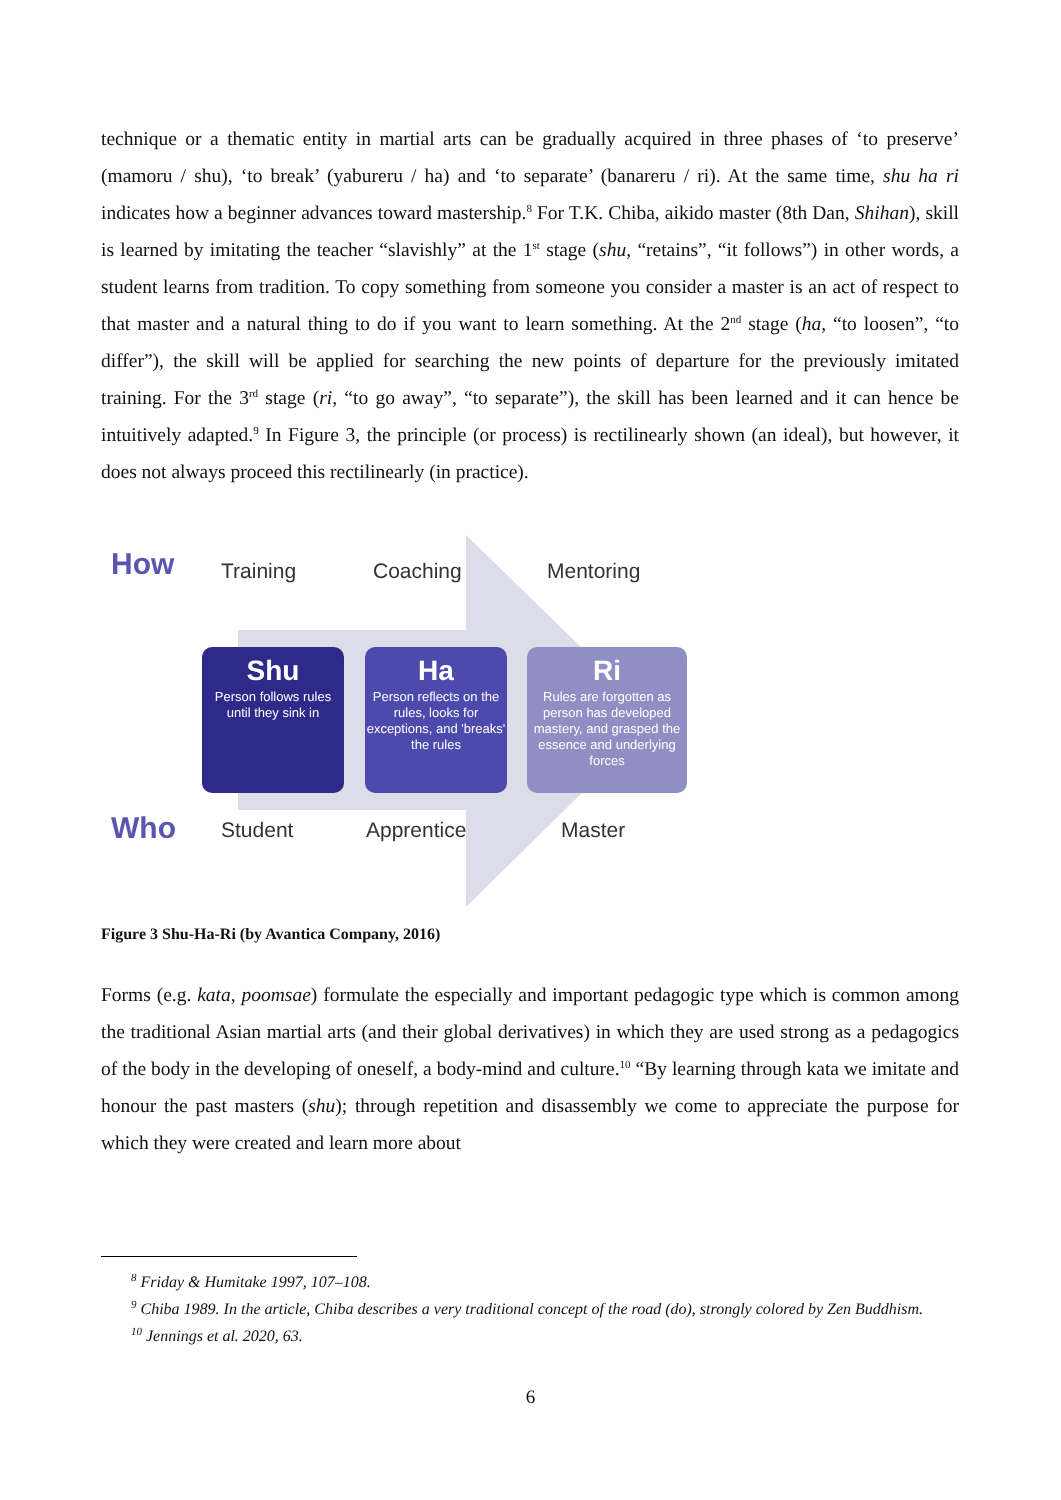technique or a thematic entity in martial arts can be gradually acquired in three phases of ‘to preserve’ (mamoru / shu), ‘to break’ (yabureru / ha) and ‘to separate’ (banareru / ri). At the same time, shu ha ri indicates how a beginner advances toward mastership.<sup>8</sup> For T.K. Chiba, aikido master (8th Dan, Shihan), skill is learned by imitating the teacher “slavishly” at the 1<sup>st</sup> stage (shu, “retains”, “it follows”) in other words, a student learns from tradition. To copy something from someone you consider a master is an act of respect to that master and a natural thing to do if you want to learn something. At the 2<sup>nd</sup> stage (ha, “to loosen”, “to differ”), the skill will be applied for searching the new points of departure for the previously imitated training. For the 3<sup>rd</sup> stage (ri, “to go away”, “to separate”), the skill has been learned and it can hence be intuitively adapted.<sup>9</sup> In Figure 3, the principle (or process) is rectilinearly shown (an ideal), but however, it does not always proceed this rectilinearly (in practice).
How Training Coaching Mentoring
Shu
Person follows rules until they sink in
Ha
Person reflects on the rules, looks for exceptions, and 'breaks' the rules
Ri
Rules are forgotten as person has developed mastery, and grasped the essence and underlying forces
Who Student Apprentice Master
Figure 3 Shu-Ha-Ri (by Avantica Company, 2016)
Forms (e.g. kata, poomsae) formulate the especially and important pedagogic type which is common among the traditional Asian martial arts (and their global derivatives) in which they are used strong as a pedagogics of the body in the developing of oneself, a body-mind and culture.<sup>10</sup> “By learning through kata we imitate and honour the past masters (shu); through repetition and disassembly we come to appreciate the purpose for which they were created and learn more about
<sup>8</sup> Friday & Humitake 1997, 107–108.
<sup>9</sup> Chiba 1989. In the article, Chiba describes a very traditional concept of the road (do), strongly colored by Zen Buddhism.
<sup>10</sup> Jennings et al. 2020, 63.
6